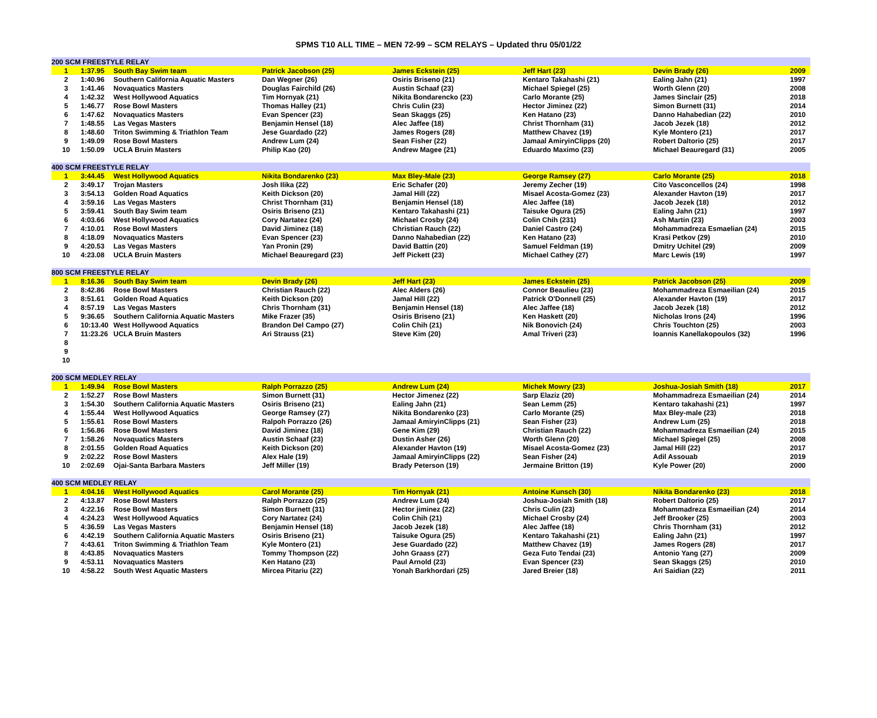SPMS T10 ALL TIME – MEN 72-99 – SCM RELAYS – Updated thru 05/01/22
| 200 SCM FREESTYLE RELAY | | | | | | | |
| --- | --- | --- | --- | --- | --- | --- | --- |
| 1 | 1:37.95 | South Bay Swim team | Patrick Jacobson (25) | James Eckstein (25) | Jeff Hart (23) | Devin Brady (26) | 2009 |
| 2 | 1:40.96 | Southern California Aquatic Masters | Dan Wegner (26) | Osiris Briseno (21) | Kentaro Takahashi (21) | Ealing Jahn (21) | 1997 |
| 3 | 1:41.46 | Novaquatics Masters | Douglas Fairchild (26) | Austin Schaaf (23) | Michael Spiegel (25) | Worth Glenn (20) | 2008 |
| 4 | 1:42.32 | West Hollywood Aquatics | Tim Hornyak (21) | Nikita Bondarencko (23) | Carlo Morante (25) | James Sinclair (25) | 2018 |
| 5 | 1:46.77 | Rose Bowl Masters | Thomas Halley (21) | Chris Culin (23) | Hector Jiminez (22) | Simon Burnett (31) | 2014 |
| 6 | 1:47.62 | Novaquatics Masters | Evan Spencer (23) | Sean Skaggs (25) | Ken Hatano (23) | Danno Hahabedian (22) | 2010 |
| 7 | 1:48.55 | Las Vegas Masters | Benjamin Hensel (18) | Alec Jaffee (18) | Christ Thornham (31) | Jacob Jezek (18) | 2012 |
| 8 | 1:48.60 | Triton Swimming & Triathlon Team | Jese Guardado (22) | James Rogers (28) | Matthew Chavez (19) | Kyle Montero (21) | 2017 |
| 9 | 1:49.09 | Rose Bowl Masters | Andrew Lum (24) | Sean Fisher (22) | Jamaal AmiryinClipps (20) | Robert Daltorio (25) | 2017 |
| 10 | 1:50.09 | UCLA Bruin Masters | Philip Kao (20) | Andrew Magee (21) | Eduardo Maximo (23) | Michael Beauregard (31) | 2005 |
| 400 SCM FREESTYLE RELAY | | | | | | | |
| 1 | 3:44.45 | West Hollywood Aquatics | Nikita Bondarenko (23) | Max Bley-Male (23) | George Ramsey (27) | Carlo Morante (25) | 2018 |
| 2 | 3:49.17 | Trojan Masters | Josh Ilika (22) | Eric Schafer (20) | Jeremy Zecher (19) | Cito Vasconcellos (24) | 1998 |
| 3 | 3:54.13 | Golden Road Aquatics | Keith Dickson (20) | Jamal Hill (22) | Misael Acosta-Gomez (23) | Alexander Havton (19) | 2017 |
| 4 | 3:59.16 | Las Vegas Masters | Christ Thornham (31) | Benjamin Hensel (18) | Alec Jaffee (18) | Jacob Jezek (18) | 2012 |
| 5 | 3:59.41 | South Bay Swim team | Osiris Briseno (21) | Kentaro Takahashi (21) | Taisuke Ogura (25) | Ealing Jahn (21) | 1997 |
| 6 | 4:03.66 | West Hollywood Aquatics | Cory Nartatez (24) | Michael Crosby (24) | Colin Chih (231) | Ash Martin (23) | 2003 |
| 7 | 4:10.01 | Rose Bowl Masters | David Jiminez (18) | Christian Rauch (22) | Daniel Castro (24) | Mohammadreza Esmaelian (24) | 2015 |
| 8 | 4:18.09 | Novaquatics Masters | Evan Spencer (23) | Danno Nahabedian (22) | Ken Hatano (23) | Krasi Petkov (29) | 2010 |
| 9 | 4:20.53 | Las Vegas Masters | Yan Pronin (29) | David Battin (20) | Samuel Feldman (19) | Dmitry Uchitel (29) | 2009 |
| 10 | 4:23.08 | UCLA Bruin Masters | Michael Beauregard (23) | Jeff Pickett (23) | Michael Cathey (27) | Marc Lewis (19) | 1997 |
| 800 SCM FREESTYLE RELAY | | | | | | | |
| 1 | 8:16.36 | South Bay Swim team | Devin Brady (26) | Jeff Hart (23) | James Eckstein (25) | Patrick Jacobson (25) | 2009 |
| 2 | 8:42.86 | Rose Bowl Masters | Christian Rauch (22) | Alec Alders (26) | Connor Beaulieu (23) | Mohammadreza Esmaeilian (24) | 2015 |
| 3 | 8:51.61 | Golden Road Aquatics | Keith Dickson (20) | Jamal Hill (22) | Patrick O'Donnell (25) | Alexander Havton (19) | 2017 |
| 4 | 8:57.19 | Las Vegas Masters | Chris Thornham (31) | Benjamin Hensel (18) | Alec Jaffee (18) | Jacob Jezek (18) | 2012 |
| 5 | 9:36.65 | Southern California Aquatic Masters | Mike Frazer (35) | Osiris Briseno (21) | Ken Haskett (20) | Nicholas Irons (24) | 1996 |
| 6 | 10:13.40 | West Hollywood Aquatics | Brandon Del Campo (27) | Colin Chih (21) | Nik Bonovich (24) | Chris Touchton (25) | 2003 |
| 7 | 11:23.26 | UCLA Bruin Masters | Ari Strauss (21) | Steve Kim (20) | Amal Triveri (23) | Ioannis Kanellakopoulos (32) | 1996 |
| 8 | | | | | | | |
| 9 | | | | | | | |
| 10 | | | | | | | |
| 200 SCM MEDLEY RELAY | | | | | | | |
| 1 | 1:49.94 | Rose Bowl Masters | Ralph Porrazzo (25) | Andrew Lum (24) | Michek Mowry (23) | Joshua-Josiah Smith (18) | 2017 |
| 2 | 1:52.27 | Rose Bowl Masters | Simon Burnett (31) | Hector Jimenez (22) | Sarp Elaziz (20) | Mohammadreza Esmaeilian (24) | 2014 |
| 3 | 1:54.30 | Southern California Aquatic Masters | Osiris Briseno (21) | Ealing Jahn (21) | Sean Lemm (25) | Kentaro takahashi (21) | 1997 |
| 4 | 1:55.44 | West Hollywood Aquatics | George Ramsey (27) | Nikita Bondarenko (23) | Carlo Morante (25) | Max Bley-male (23) | 2018 |
| 5 | 1:55.61 | Rose Bowl Masters | Ralpoh Porrazzo (26) | Jamaal AmiryinClipps (21) | Sean Fisher (23) | Andrew Lum (25) | 2018 |
| 6 | 1:56.86 | Rose Bowl Masters | David Jiminez (18) | Gene Kim (29) | Christian Rauch (22) | Mohammadreza Esmaeilian (24) | 2015 |
| 7 | 1:58.26 | Novaquatics Masters | Austin Schaaf (23) | Dustin Asher (26) | Worth Glenn (20) | Michael Spiegel (25) | 2008 |
| 8 | 2:01.55 | Golden Road Aquatics | Keith Dickson (20) | Alexander Havton (19) | Misael Acosta-Gomez (23) | Jamal Hill (22) | 2017 |
| 9 | 2:02.22 | Rose Bowl Masters | Alex Hale (19) | Jamaal AmiryinClipps (22) | Sean Fisher (24) | Adil Assouab | 2019 |
| 10 | 2:02.69 | Ojai-Santa Barbara Masters | Jeff Miller (19) | Brady Peterson (19) | Jermaine Britton (19) | Kyle Power (20) | 2000 |
| 400 SCM MEDLEY RELAY | | | | | | | |
| 1 | 4:04.16 | West Hollywood Aquatics | Carol Morante (25) | Tim Hornyak (21) | Antoine Kunsch (30) | Nikita Bondarenko (23) | 2018 |
| 2 | 4:13.87 | Rose Bowl Masters | Ralph Porrazzo (25) | Andrew Lum (24) | Joshua-Josiah Smith (18) | Robert Daltorio (25) | 2017 |
| 3 | 4:22.16 | Rose Bowl Masters | Simon Burnett (31) | Hector jiminez (22) | Chris Culin (23) | Mohammadreza Esmaeilian (24) | 2014 |
| 4 | 4:24.23 | West Hollywood Aquatics | Cory Nartatez (24) | Colin Chih (21) | Michael Crosby (24) | Jeff Brooker (25) | 2003 |
| 5 | 4:36.59 | Las Vegas Masters | Benjamin Hensel (18) | Jacob Jezek (18) | Alec Jaffee (18) | Chris Thornham (31) | 2012 |
| 6 | 4:42.19 | Southern California Aquatic Masters | Osiris Briseno (21) | Taisuke Ogura (25) | Kentaro Takahashi (21) | Ealing Jahn (21) | 1997 |
| 7 | 4:43.61 | Triton Swimming & Triathlon Team | Kyle Montero (21) | Jese Guardado (22) | Matthew Chavez (19) | James Rogers (28) | 2017 |
| 8 | 4:43.85 | Novaquatics Masters | Tommy Thompson (22) | John Graass (27) | Geza Futo Tendai (23) | Antonio Yang (27) | 2009 |
| 9 | 4:53.11 | Novaquatics Masters | Ken Hatano (23) | Paul Arnold (23) | Evan Spencer (23) | Sean Skaggs (25) | 2010 |
| 10 | 4:58.22 | South West Aquatic Masters | Mircea Pitariu (22) | Yonah Barkhordari (25) | Jared Breier (18) | Ari Saidian (22) | 2011 |